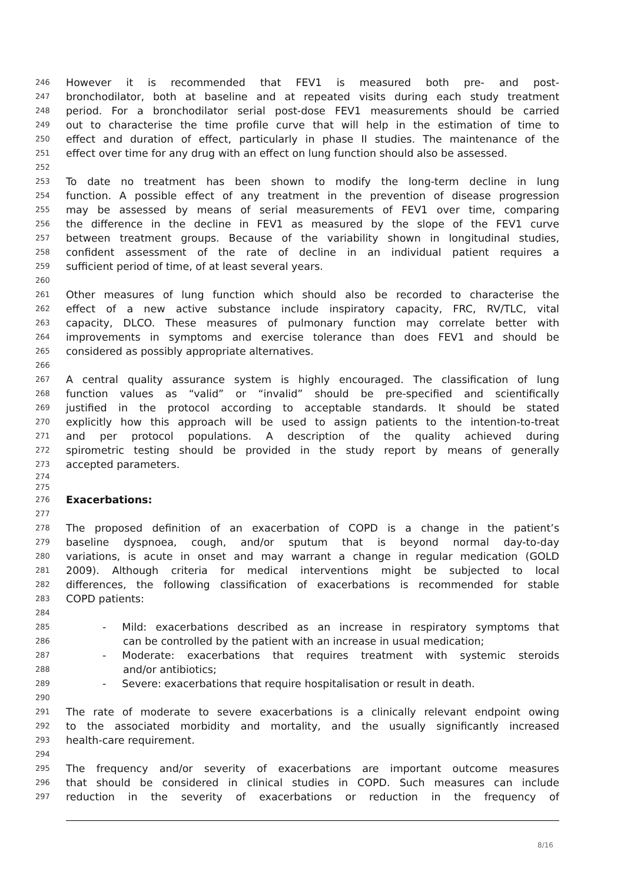246 However it is recommended that FEV1 is measured both pre- and post-
247 bronchodilator, both at baseline and at repeated visits during each study treatment
248 period. For a bronchodilator serial post-dose FEV1 measurements should be carried
249 out to characterise the time profile curve that will help in the estimation of time to
250 effect and duration of effect, particularly in phase II studies. The maintenance of the
251 effect over time for any drug with an effect on lung function should also be assessed.
252
253 To date no treatment has been shown to modify the long-term decline in lung
254 function. A possible effect of any treatment in the prevention of disease progression
255 may be assessed by means of serial measurements of FEV1 over time, comparing
256 the difference in the decline in FEV1 as measured by the slope of the FEV1 curve
257 between treatment groups. Because of the variability shown in longitudinal studies,
258 confident assessment of the rate of decline in an individual patient requires a
259 sufficient period of time, of at least several years.
260
261 Other measures of lung function which should also be recorded to characterise the
262 effect of a new active substance include inspiratory capacity, FRC, RV/TLC, vital
263 capacity, DLCO. These measures of pulmonary function may correlate better with
264 improvements in symptoms and exercise tolerance than does FEV1 and should be
265 considered as possibly appropriate alternatives.
266
267 A central quality assurance system is highly encouraged. The classification of lung
268 function values as “valid” or “invalid” should be pre-specified and scientifically
269 justified in the protocol according to acceptable standards. It should be stated
270 explicitly how this approach will be used to assign patients to the intention-to-treat
271 and per protocol populations. A description of the quality achieved during
272 spirometric testing should be provided in the study report by means of generally
273 accepted parameters.
274
275
276 Exacerbations:
277
278 The proposed definition of an exacerbation of COPD is a change in the patient’s
279 baseline dyspnoea, cough, and/or sputum that is beyond normal day-to-day
280 variations, is acute in onset and may warrant a change in regular medication (GOLD
281 2009). Although criteria for medical interventions might be subjected to local
282 differences, the following classification of exacerbations is recommended for stable
283 COPD patients:
284
285 - Mild: exacerbations described as an increase in respiratory symptoms that
286 can be controlled by the patient with an increase in usual medication;
287 - Moderate: exacerbations that requires treatment with systemic steroids
288 and/or antibiotics;
289 - Severe: exacerbations that require hospitalisation or result in death.
290
291 The rate of moderate to severe exacerbations is a clinically relevant endpoint owing
292 to the associated morbidity and mortality, and the usually significantly increased
293 health-care requirement.
294
295 The frequency and/or severity of exacerbations are important outcome measures
296 that should be considered in clinical studies in COPD. Such measures can include
297 reduction in the severity of exacerbations or reduction in the frequency of
8/16